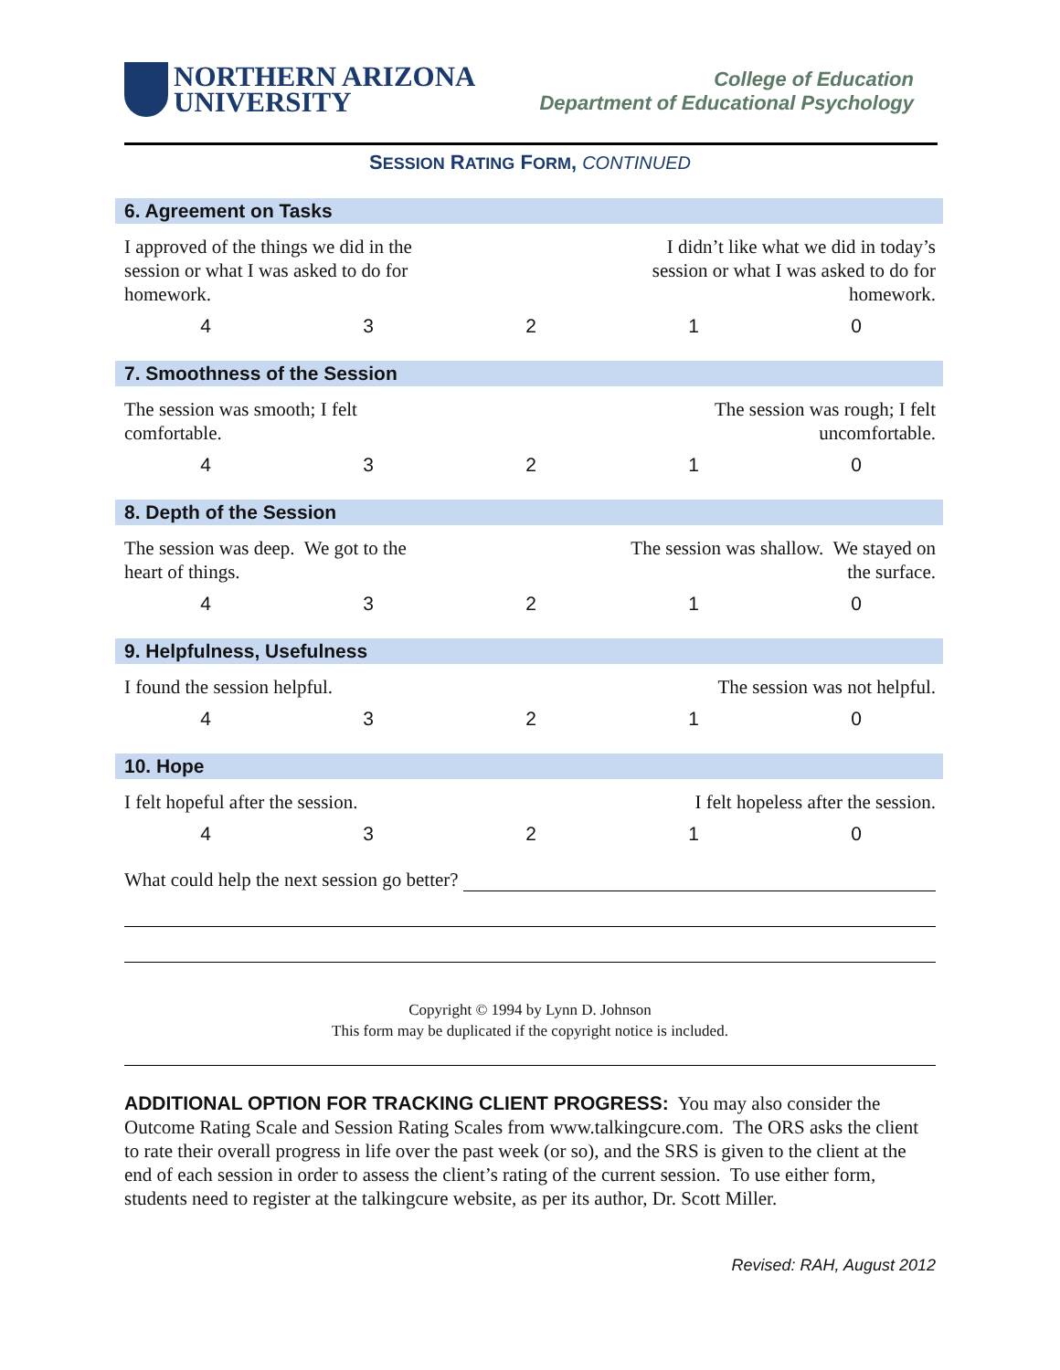NORTHERN ARIZONA
UNIVERSITY
College of Education
Department of Educational Psychology
SESSION RATING FORM, CONTINUED
6. Agreement on Tasks
I approved of the things we did in the session or what I was asked to do for homework.
I didn’t like what we did in today’s session or what I was asked to do for homework.
| 4 | 3 | 2 | 1 | 0 |
7. Smoothness of the Session
The session was smooth; I felt comfortable.
The session was rough; I felt uncomfortable.
| 4 | 3 | 2 | 1 | 0 |
8. Depth of the Session
The session was deep. We got to the heart of things.
The session was shallow. We stayed on the surface.
| 4 | 3 | 2 | 1 | 0 |
9. Helpfulness, Usefulness
I found the session helpful.
The session was not helpful.
| 4 | 3 | 2 | 1 | 0 |
10. Hope
I felt hopeful after the session.
I felt hopeless after the session.
| 4 | 3 | 2 | 1 | 0 |
What could help the next session go better?
Copyright © 1994 by Lynn D. Johnson
This form may be duplicated if the copyright notice is included.
ADDITIONAL OPTION FOR TRACKING CLIENT PROGRESS: You may also consider the Outcome Rating Scale and Session Rating Scales from www.talkingcure.com. The ORS asks the client to rate their overall progress in life over the past week (or so), and the SRS is given to the client at the end of each session in order to assess the client’s rating of the current session. To use either form, students need to register at the talkingcure website, as per its author, Dr. Scott Miller.
Revised: RAH, August 2012